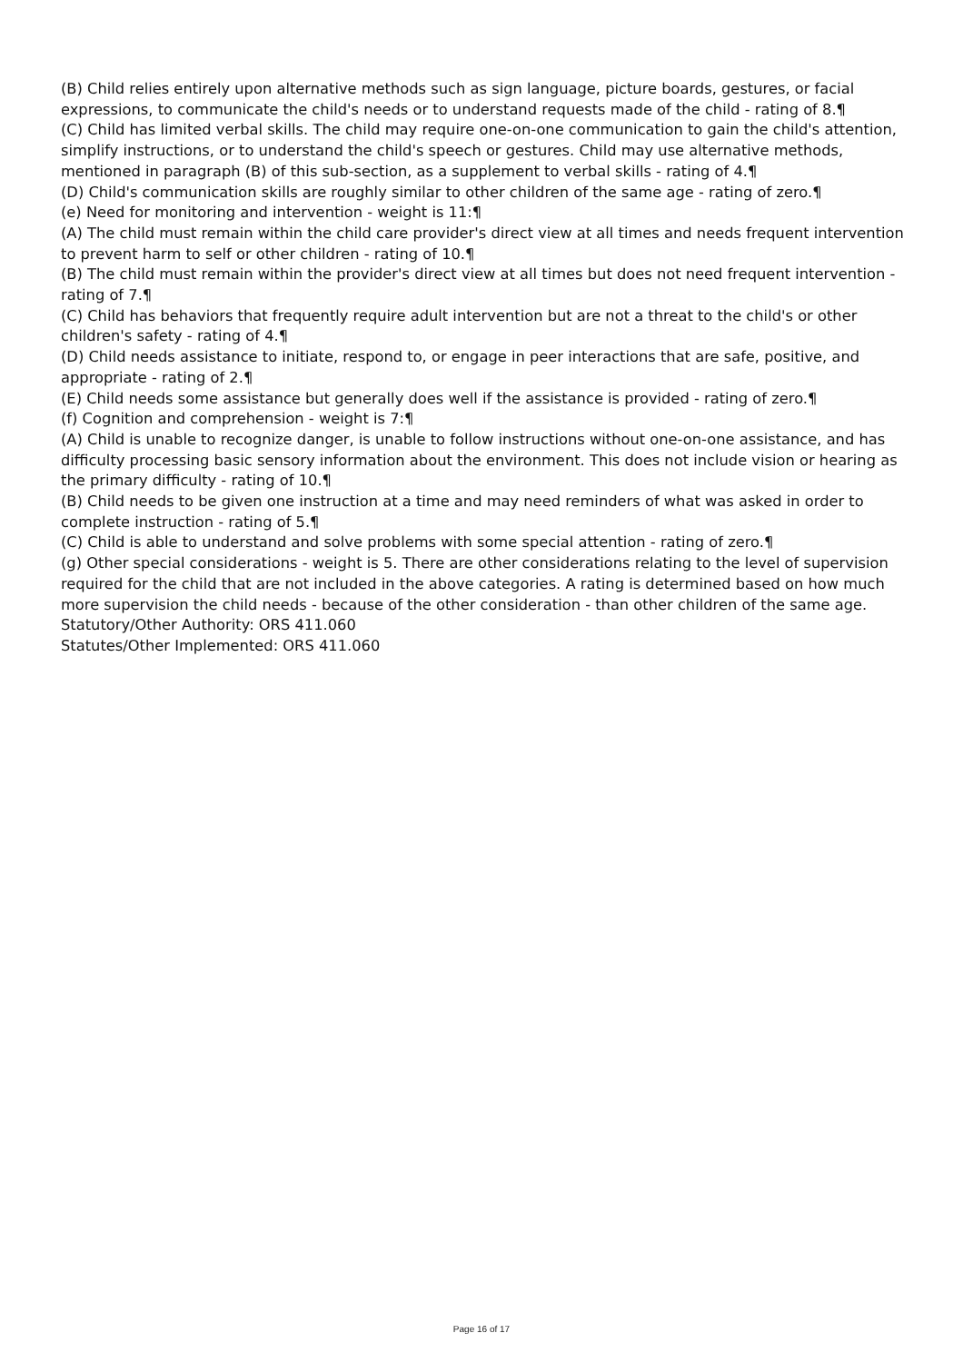(B) Child relies entirely upon alternative methods such as sign language, picture boards, gestures, or facial expressions, to communicate the child's needs or to understand requests made of the child - rating of 8.¶
(C) Child has limited verbal skills. The child may require one-on-one communication to gain the child's attention, simplify instructions, or to understand the child's speech or gestures. Child may use alternative methods, mentioned in paragraph (B) of this sub-section, as a supplement to verbal skills - rating of 4.¶
(D) Child's communication skills are roughly similar to other children of the same age - rating of zero.¶
(e) Need for monitoring and intervention - weight is 11:¶
(A) The child must remain within the child care provider's direct view at all times and needs frequent intervention to prevent harm to self or other children - rating of 10.¶
(B) The child must remain within the provider's direct view at all times but does not need frequent intervention - rating of 7.¶
(C) Child has behaviors that frequently require adult intervention but are not a threat to the child's or other children's safety - rating of 4.¶
(D) Child needs assistance to initiate, respond to, or engage in peer interactions that are safe, positive, and appropriate - rating of 2.¶
(E) Child needs some assistance but generally does well if the assistance is provided - rating of zero.¶
(f) Cognition and comprehension - weight is 7:¶
(A) Child is unable to recognize danger, is unable to follow instructions without one-on-one assistance, and has difficulty processing basic sensory information about the environment. This does not include vision or hearing as the primary difficulty - rating of 10.¶
(B) Child needs to be given one instruction at a time and may need reminders of what was asked in order to complete instruction - rating of 5.¶
(C) Child is able to understand and solve problems with some special attention - rating of zero.¶
(g) Other special considerations - weight is 5. There are other considerations relating to the level of supervision required for the child that are not included in the above categories. A rating is determined based on how much more supervision the child needs - because of the other consideration - than other children of the same age.
Statutory/Other Authority: ORS 411.060
Statutes/Other Implemented: ORS 411.060
Page 16 of 17